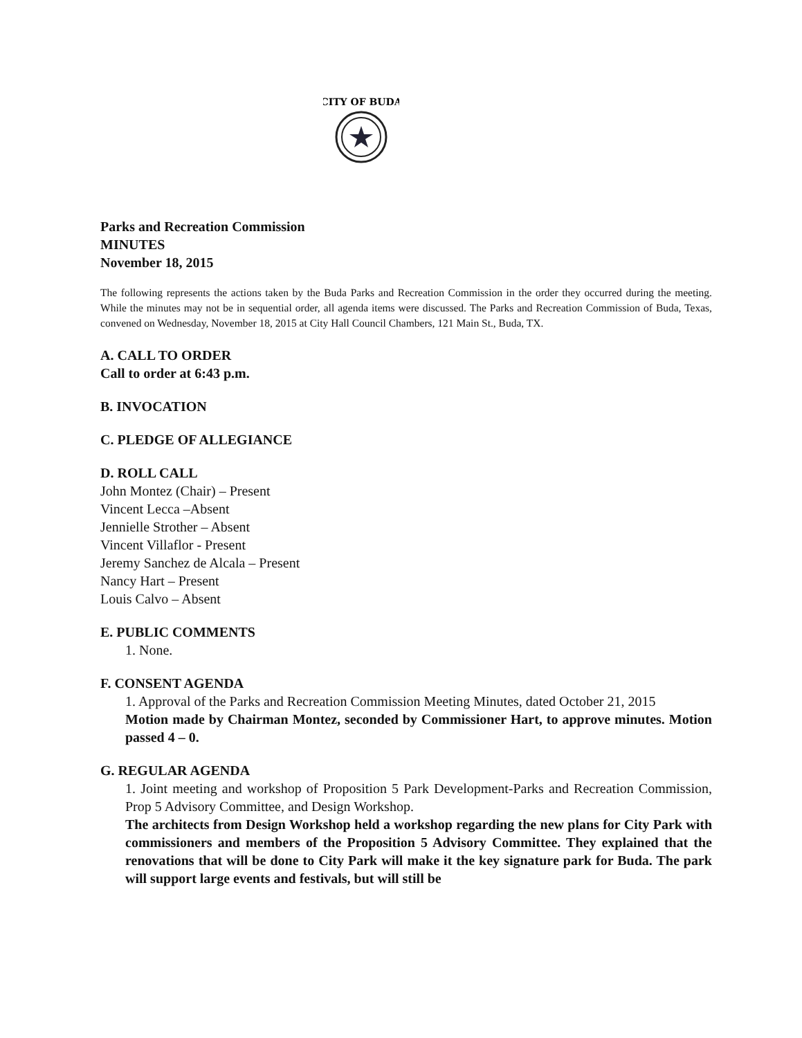CITY OF BUDA
Parks and Recreation Commission
MINUTES
November 18, 2015
The following represents the actions taken by the Buda Parks and Recreation Commission in the order they occurred during the meeting. While the minutes may not be in sequential order, all agenda items were discussed. The Parks and Recreation Commission of Buda, Texas, convened on Wednesday, November 18, 2015 at City Hall Council Chambers, 121 Main St., Buda, TX.
A. CALL TO ORDER
Call to order at 6:43 p.m.
B. INVOCATION
C. PLEDGE OF ALLEGIANCE
D. ROLL CALL
John Montez (Chair) – Present
Vincent Lecca –Absent
Jennielle Strother – Absent
Vincent Villaflor - Present
Jeremy Sanchez de Alcala – Present
Nancy Hart – Present
Louis Calvo – Absent
E. PUBLIC COMMENTS
1. None.
F. CONSENT AGENDA
1. Approval of the Parks and Recreation Commission Meeting Minutes, dated October 21, 2015
Motion made by Chairman Montez, seconded by Commissioner Hart, to approve minutes. Motion passed 4 – 0.
G. REGULAR AGENDA
1. Joint meeting and workshop of Proposition 5 Park Development-Parks and Recreation Commission, Prop 5 Advisory Committee, and Design Workshop.
The architects from Design Workshop held a workshop regarding the new plans for City Park with commissioners and members of the Proposition 5 Advisory Committee. They explained that the renovations that will be done to City Park will make it the key signature park for Buda. The park will support large events and festivals, but will still be